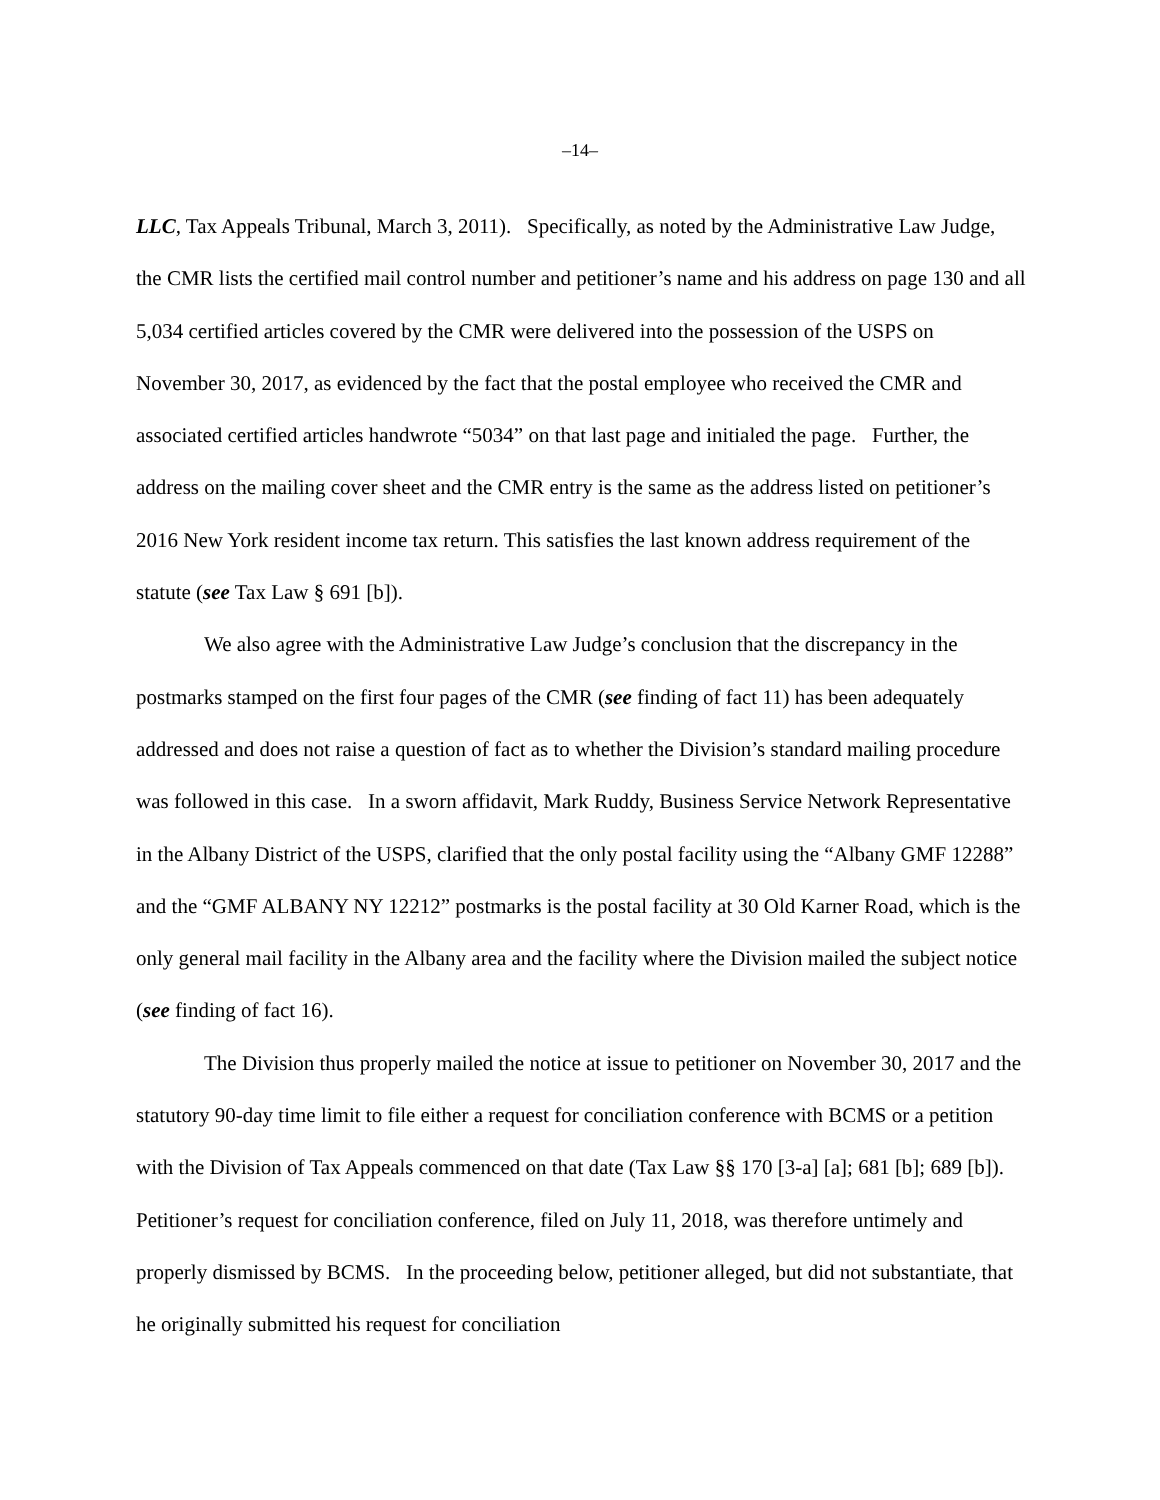–14–
LLC, Tax Appeals Tribunal, March 3, 2011). Specifically, as noted by the Administrative Law Judge, the CMR lists the certified mail control number and petitioner’s name and his address on page 130 and all 5,034 certified articles covered by the CMR were delivered into the possession of the USPS on November 30, 2017, as evidenced by the fact that the postal employee who received the CMR and associated certified articles handwrote “5034” on that last page and initialed the page. Further, the address on the mailing cover sheet and the CMR entry is the same as the address listed on petitioner’s 2016 New York resident income tax return. This satisfies the last known address requirement of the statute (see Tax Law § 691 [b]).
We also agree with the Administrative Law Judge’s conclusion that the discrepancy in the postmarks stamped on the first four pages of the CMR (see finding of fact 11) has been adequately addressed and does not raise a question of fact as to whether the Division’s standard mailing procedure was followed in this case. In a sworn affidavit, Mark Ruddy, Business Service Network Representative in the Albany District of the USPS, clarified that the only postal facility using the “Albany GMF 12288” and the “GMF ALBANY NY 12212” postmarks is the postal facility at 30 Old Karner Road, which is the only general mail facility in the Albany area and the facility where the Division mailed the subject notice (see finding of fact 16).
The Division thus properly mailed the notice at issue to petitioner on November 30, 2017 and the statutory 90-day time limit to file either a request for conciliation conference with BCMS or a petition with the Division of Tax Appeals commenced on that date (Tax Law §§ 170 [3-a] [a]; 681 [b]; 689 [b]). Petitioner’s request for conciliation conference, filed on July 11, 2018, was therefore untimely and properly dismissed by BCMS. In the proceeding below, petitioner alleged, but did not substantiate, that he originally submitted his request for conciliation